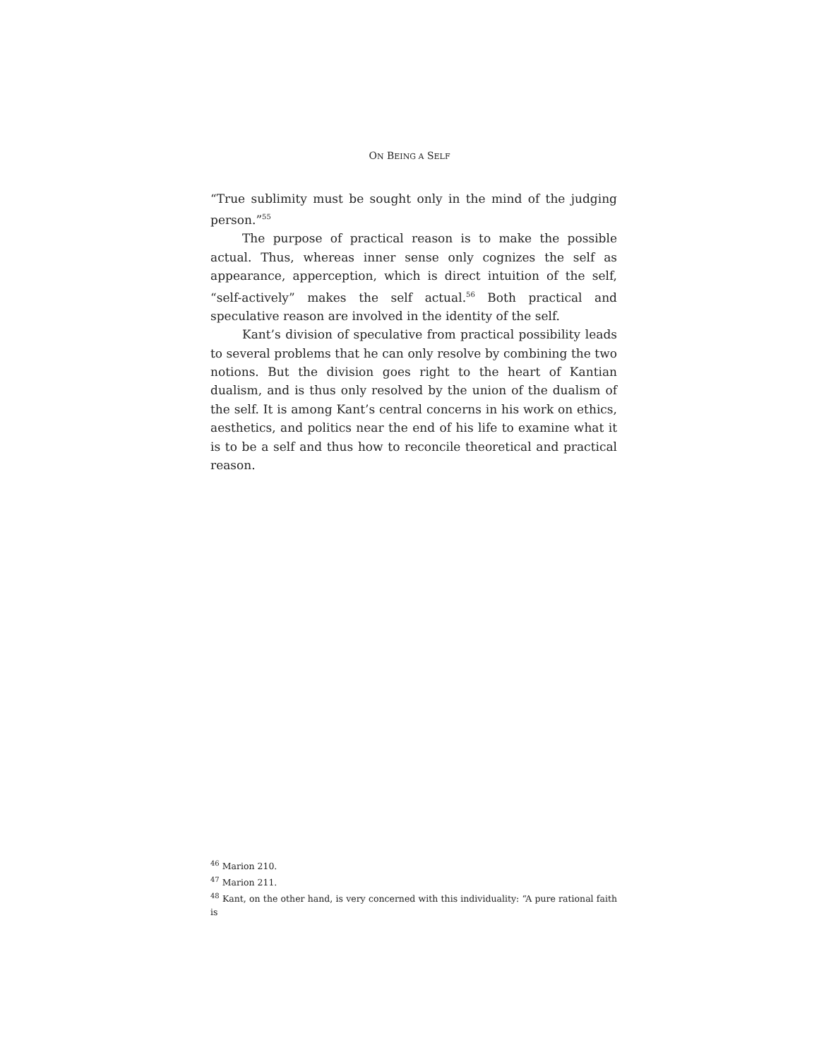ON BEING A SELF
“True sublimity must be sought only in the mind of the judging person.”<sup>55</sup>
The purpose of practical reason is to make the possible actual. Thus, whereas inner sense only cognizes the self as appearance, apperception, which is direct intuition of the self, “self-actively” makes the self actual.<sup>56</sup> Both practical and speculative reason are involved in the identity of the self.
Kant’s division of speculative from practical possibility leads to several problems that he can only resolve by combining the two notions. But the division goes right to the heart of Kantian dualism, and is thus only resolved by the union of the dualism of the self. It is among Kant’s central concerns in his work on ethics, aesthetics, and politics near the end of his life to examine what it is to be a self and thus how to reconcile theoretical and practical reason.
<sup>46</sup> Marion 210.
<sup>47</sup> Marion 211.
<sup>48</sup> Kant, on the other hand, is very concerned with this individuality: “A pure rational faith is